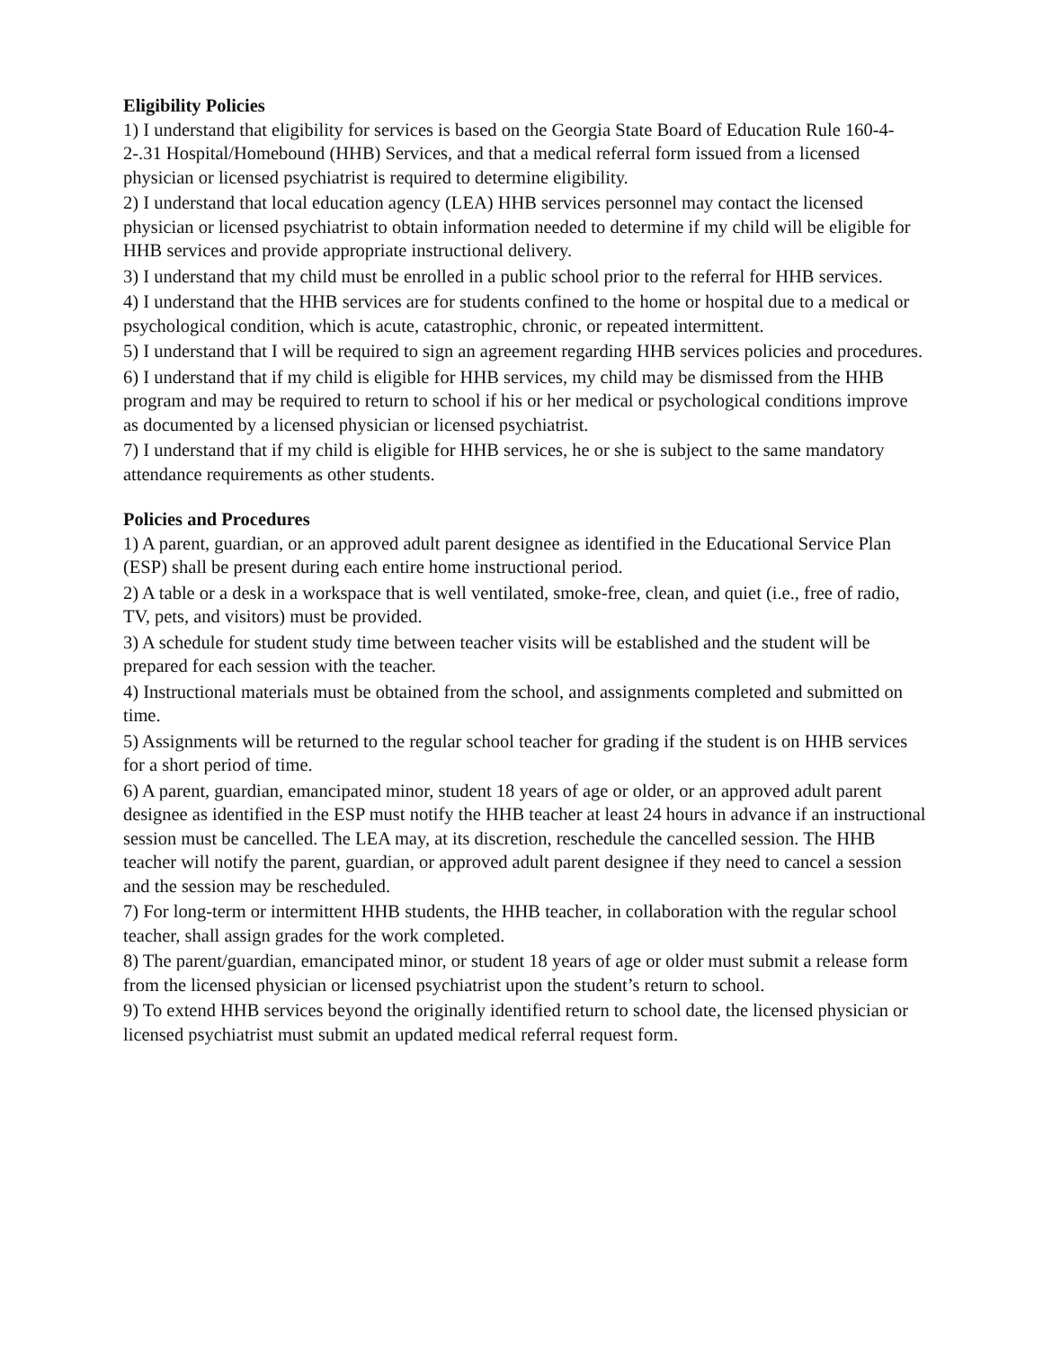Eligibility Policies
1) I understand that eligibility for services is based on the Georgia State Board of Education Rule 160-4-2-.31 Hospital/Homebound (HHB) Services, and that a medical referral form issued from a licensed physician or licensed psychiatrist is required to determine eligibility.
2) I understand that local education agency (LEA) HHB services personnel may contact the licensed physician or licensed psychiatrist to obtain information needed to determine if my child will be eligible for HHB services and provide appropriate instructional delivery.
3) I understand that my child must be enrolled in a public school prior to the referral for HHB services.
4) I understand that the HHB services are for students confined to the home or hospital due to a medical or psychological condition, which is acute, catastrophic, chronic, or repeated intermittent.
5) I understand that I will be required to sign an agreement regarding HHB services policies and procedures.
6) I understand that if my child is eligible for HHB services, my child may be dismissed from the HHB program and may be required to return to school if his or her medical or psychological conditions improve as documented by a licensed physician or licensed psychiatrist.
7) I understand that if my child is eligible for HHB services, he or she is subject to the same mandatory attendance requirements as other students.
Policies and Procedures
1) A parent, guardian, or an approved adult parent designee as identified in the Educational Service Plan (ESP) shall be present during each entire home instructional period.
2) A table or a desk in a workspace that is well ventilated, smoke-free, clean, and quiet (i.e., free of radio, TV, pets, and visitors) must be provided.
3) A schedule for student study time between teacher visits will be established and the student will be prepared for each session with the teacher.
4) Instructional materials must be obtained from the school, and assignments completed and submitted on time.
5) Assignments will be returned to the regular school teacher for grading if the student is on HHB services for a short period of time.
6) A parent, guardian, emancipated minor, student 18 years of age or older, or an approved adult parent designee as identified in the ESP must notify the HHB teacher at least 24 hours in advance if an instructional session must be cancelled. The LEA may, at its discretion, reschedule the cancelled session. The HHB teacher will notify the parent, guardian, or approved adult parent designee if they need to cancel a session and the session may be rescheduled.
7) For long-term or intermittent HHB students, the HHB teacher, in collaboration with the regular school teacher, shall assign grades for the work completed.
8) The parent/guardian, emancipated minor, or student 18 years of age or older must submit a release form from the licensed physician or licensed psychiatrist upon the student’s return to school.
9) To extend HHB services beyond the originally identified return to school date, the licensed physician or licensed psychiatrist must submit an updated medical referral request form.